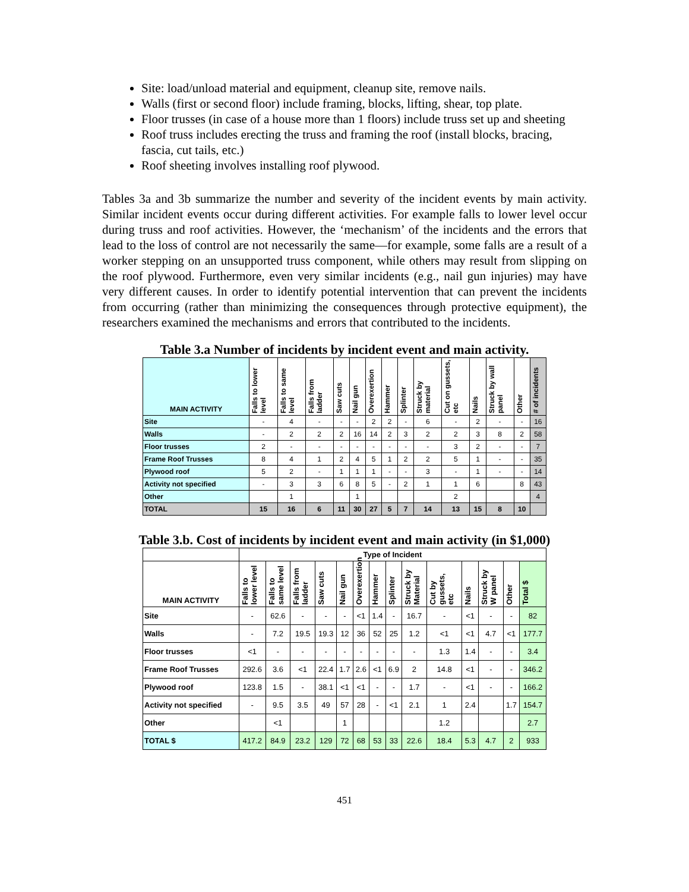Site: load/unload material and equipment, cleanup site, remove nails.
Walls (first or second floor) include framing, blocks, lifting, shear, top plate.
Floor trusses (in case of a house more than 1 floors) include truss set up and sheeting
Roof truss includes erecting the truss and framing the roof (install blocks, bracing, fascia, cut tails, etc.)
Roof sheeting involves installing roof plywood.
Tables 3a and 3b summarize the number and severity of the incident events by main activity. Similar incident events occur during different activities. For example falls to lower level occur during truss and roof activities. However, the ‘mechanism’ of the incidents and the errors that lead to the loss of control are not necessarily the same—for example, some falls are a result of a worker stepping on an unsupported truss component, while others may result from slipping on the roof plywood. Furthermore, even very similar incidents (e.g., nail gun injuries) may have very different causes. In order to identify potential intervention that can prevent the incidents from occurring (rather than minimizing the consequences through protective equipment), the researchers examined the mechanisms and errors that contributed to the incidents.
Table 3.a Number of incidents by incident event and main activity.
| MAIN ACTIVITY | Falls to lower level | Falls to same level | Falls from ladder | Saw cuts | Nail gun | Overexertion | Hammer | Splinter | Struck by material | Cut on gussets, etc | Nails | Struck by wall panel | Other | # of incidents |
| --- | --- | --- | --- | --- | --- | --- | --- | --- | --- | --- | --- | --- | --- | --- |
| Site | - | 4 | - | - | - | 2 | 2 | - | 6 | - | 2 | - | - | 16 |
| Walls | - | 2 | 2 | 2 | 16 | 14 | 2 | 3 | 2 | 2 | 3 | 8 | 2 | 58 |
| Floor trusses | 2 | - | - | - | - | - | - | - | - | 3 | 2 | - | - | 7 |
| Frame Roof Trusses | 8 | 4 | 1 | 2 | 4 | 5 | 1 | 2 | 2 | 5 | 1 | - | - | 35 |
| Plywood roof | 5 | 2 | - | 1 | 1 | 1 | - | - | 3 | - | 1 | - | - | 14 |
| Activity not specified | - | 3 | 3 | 6 | 8 | 5 | - | 2 | 1 | 1 | 6 | | 8 | 43 |
| Other | | 1 | | | 1 | | | | | 2 | | | | 4 |
| TOTAL | 15 | 16 | 6 | 11 | 30 | 27 | 5 | 7 | 14 | 13 | 15 | 8 | 10 | |
Table 3.b. Cost of incidents by incident event and main activity (in $1,000)
| | Type of Incident | | | | | | | | | | | | | |
| --- | --- | --- | --- | --- | --- | --- | --- | --- | --- | --- | --- | --- | --- | --- |
| MAIN ACTIVITY | Falls to lower level | Falls to same level | Falls from ladder | Saw cuts | Nail gun | Overexertion | Hammer | Splinter | Struck by Material | Cut by gussets, etc | Nails | Struck by W panel | Other | Total $ |
| Site | - | 62.6 | - | - | - | <1 | 1.4 | - | 16.7 | - | <1 | - | - | 82 |
| Walls | - | 7.2 | 19.5 | 19.3 | 12 | 36 | 52 | 25 | 1.2 | <1 | <1 | 4.7 | <1 | 177.7 |
| Floor trusses | <1 | - | - | - | - | - | - | - | - | 1.3 | 1.4 | - | - | 3.4 |
| Frame Roof Trusses | 292.6 | 3.6 | <1 | 22.4 | 1.7 | 2.6 | <1 | 6.9 | 2 | 14.8 | <1 | - | - | 346.2 |
| Plywood roof | 123.8 | 1.5 | - | 38.1 | <1 | <1 | - | - | 1.7 | - | <1 | - | - | 166.2 |
| Activity not specified | - | 9.5 | 3.5 | 49 | 57 | 28 | - | <1 | 2.1 | 1 | 2.4 | | 1.7 | 154.7 |
| Other | | <1 | | | 1 | | | | | 1.2 | | | | 2.7 |
| TOTAL $ | 417.2 | 84.9 | 23.2 | 129 | 72 | 68 | 53 | 33 | 22.6 | 18.4 | 5.3 | 4.7 | 2 | 933 |
451